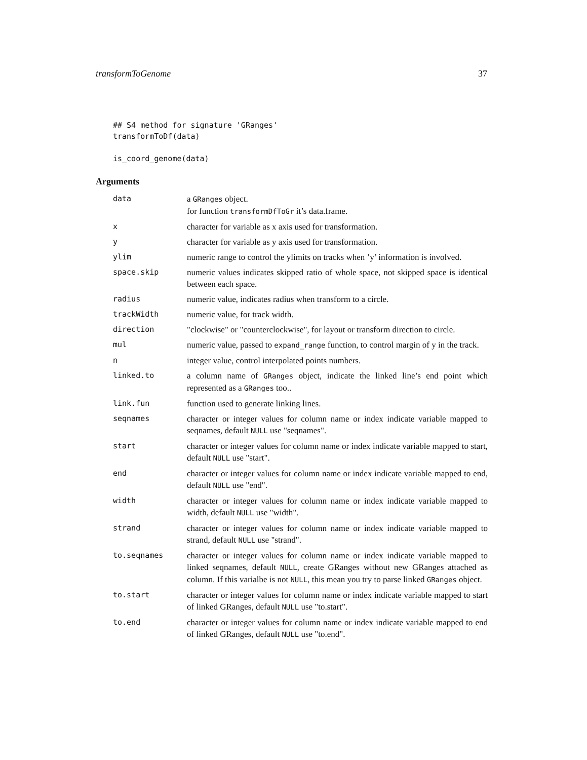transformToGenome 37
## S4 method for signature 'GRanges'
transformToDf(data)

is_coord_genome(data)
Arguments
| data | a GRanges object. for function transformDfToGr it’s data.frame. |
| x | character for variable as x axis used for transformation. |
| y | character for variable as y axis used for transformation. |
| ylim | numeric range to control the ylimits on tracks when ’y’ information is involved. |
| space.skip | numeric values indicates skipped ratio of whole space, not skipped space is identical between each space. |
| radius | numeric value, indicates radius when transform to a circle. |
| trackWidth | numeric value, for track width. |
| direction | "clockwise" or "counterclockwise", for layout or transform direction to circle. |
| mul | numeric value, passed to expand_range function, to control margin of y in the track. |
| n | integer value, control interpolated points numbers. |
| linked.to | a column name of GRanges object, indicate the linked line’s end point which represented as a GRanges too.. |
| link.fun | function used to generate linking lines. |
| seqnames | character or integer values for column name or index indicate variable mapped to seqnames, default NULL use "seqnames". |
| start | character or integer values for column name or index indicate variable mapped to start, default NULL use "start". |
| end | character or integer values for column name or index indicate variable mapped to end, default NULL use "end". |
| width | character or integer values for column name or index indicate variable mapped to width, default NULL use "width". |
| strand | character or integer values for column name or index indicate variable mapped to strand, default NULL use "strand". |
| to.seqnames | character or integer values for column name or index indicate variable mapped to linked seqnames, default NULL , create GRanges without new GRanges attached as column. If this varialbe is not NULL , this mean you try to parse linked GRanges object. |
| to.start | character or integer values for column name or index indicate variable mapped to start of linked GRanges, default NULL use "to.start". |
| to.end | character or integer values for column name or index indicate variable mapped to end of linked GRanges, default NULL use "to.end". |